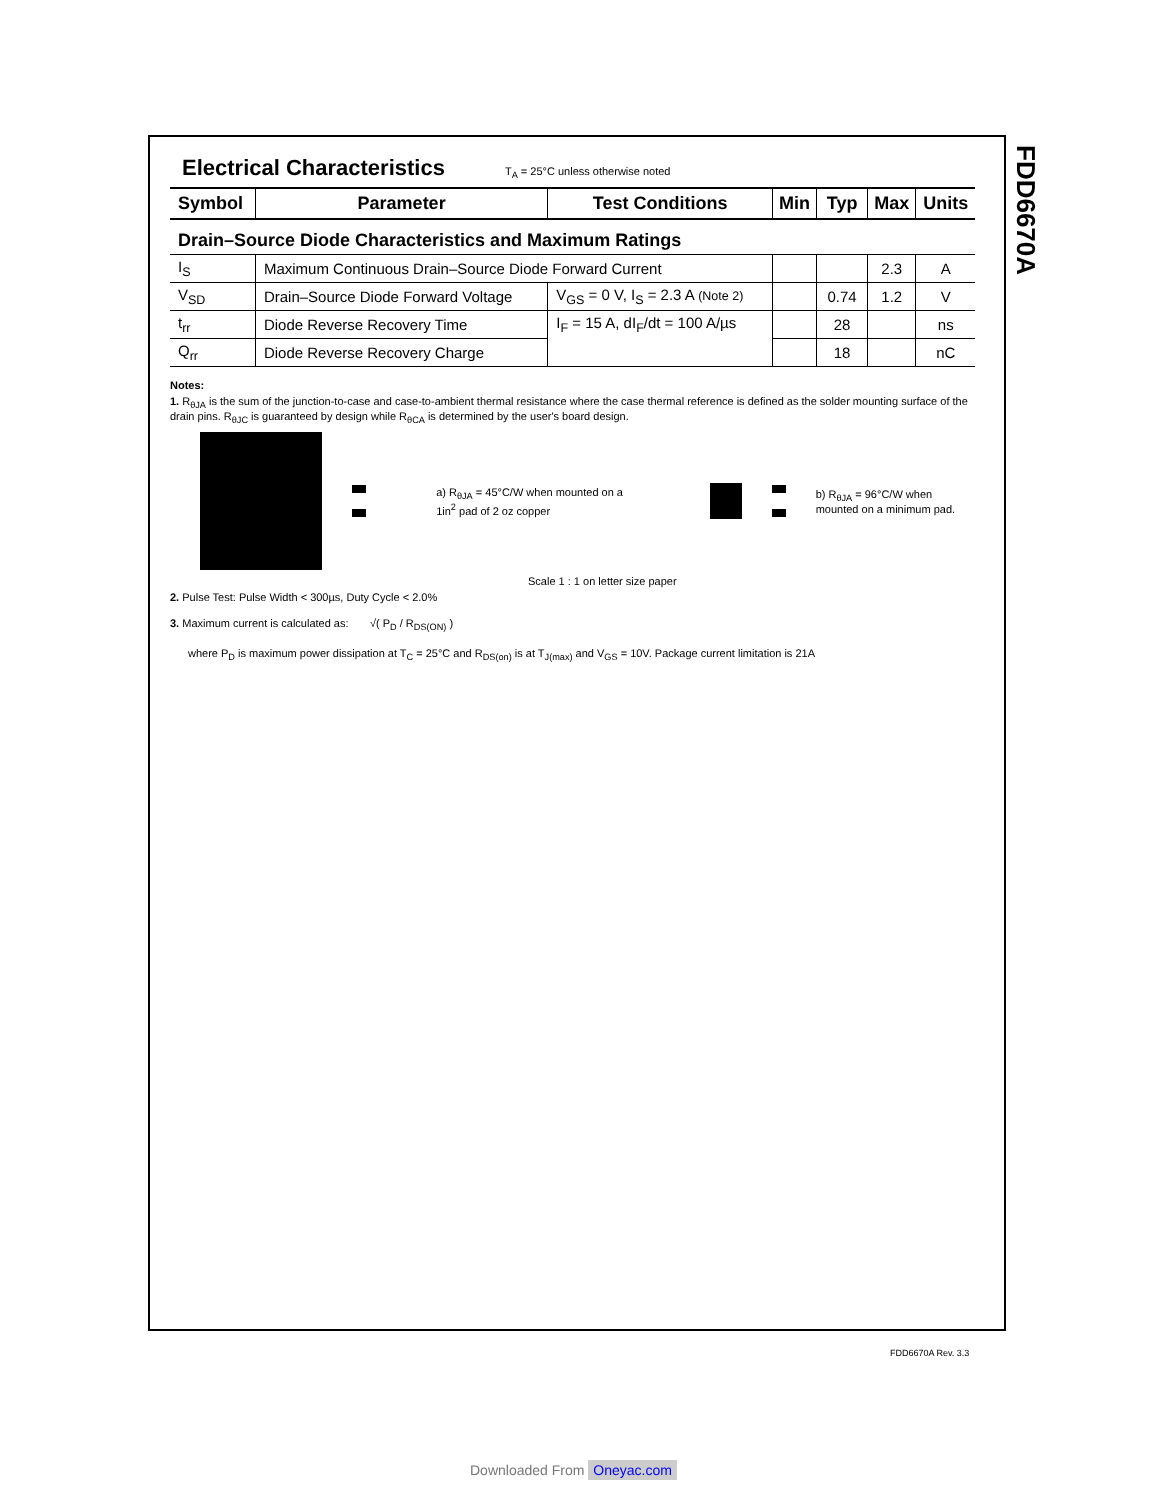FDD6670A
Electrical Characteristics
T<sub>A</sub> = 25°C unless otherwise noted
| Symbol | Parameter | Test Conditions | Min | Typ | Max | Units |
| --- | --- | --- | --- | --- | --- | --- |
| Drain–Source Diode Characteristics and Maximum Ratings | | | | | | |
| I<sub>S</sub> | Maximum Continuous Drain–Source Diode Forward Current | | | | 2.3 | A |
| V<sub>SD</sub> | Drain–Source Diode Forward Voltage | V<sub>GS</sub> = 0 V, I<sub>S</sub> = 2.3 A (Note 2) | | 0.74 | 1.2 | V |
| t<sub>rr</sub> | Diode Reverse Recovery Time | I<sub>F</sub> = 15 A, dI<sub>F</sub>/dt = 100 A/µs | | 28 | | ns |
| Q<sub>rr</sub> | Diode Reverse Recovery Charge | | | 18 | | nC |
Notes:
1. R<sub>θJA</sub> is the sum of the junction-to-case and case-to-ambient thermal resistance where the case thermal reference is defined as the solder mounting surface of the drain pins. R<sub>θJC</sub> is guaranteed by design while R<sub>θCA</sub> is determined by the user's board design.
a) R<sub>θJA</sub> = 45°C/W when mounted on a 1in<sup>2</sup> pad of 2 oz copper
b) R<sub>θJA</sub> = 96°C/W when mounted on a minimum pad.
Scale 1 : 1 on letter size paper
2. Pulse Test: Pulse Width < 300µs, Duty Cycle < 2.0%
3. Maximum current is calculated as: √( P<sub>D</sub> / R<sub>DS(ON)</sub> )
where P<sub>D</sub> is maximum power dissipation at T<sub>C</sub> = 25°C and R<sub>DS(on)</sub> is at T<sub>J(max)</sub> and V<sub>GS</sub> = 10V. Package current limitation is 21A
FDD6670A Rev. 3.3
Downloaded From Oneyac.com